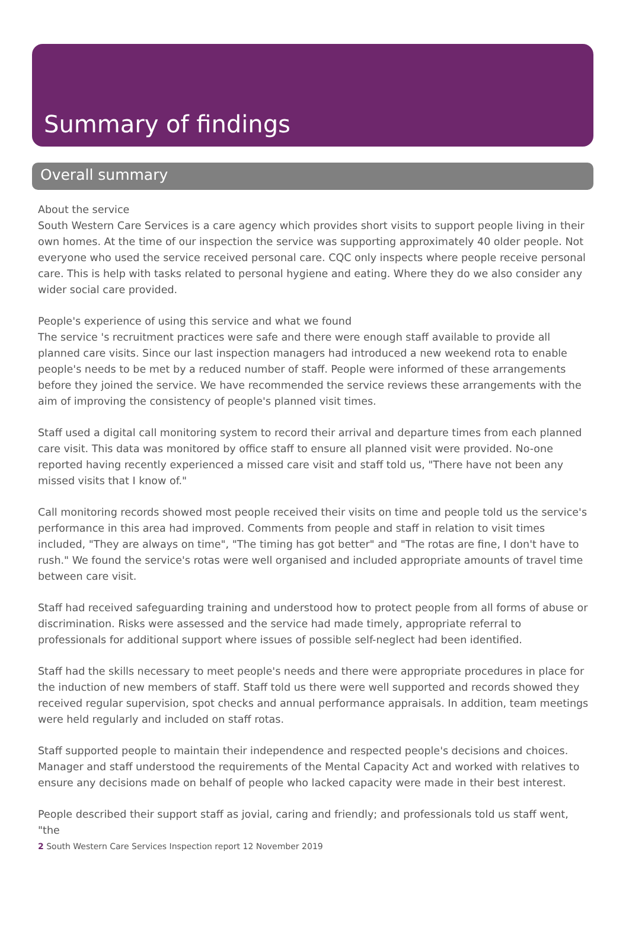Summary of findings
Overall summary
About the service
South Western Care Services is a care agency which provides short visits to support people living in their own homes. At the time of our inspection the service was supporting approximately 40 older people. Not everyone who used the service received personal care. CQC only inspects where people receive personal care. This is help with tasks related to personal hygiene and eating. Where they do we also consider any wider social care provided.
People's experience of using this service and what we found
The service 's recruitment practices were safe and there were enough staff available to provide all planned care visits. Since our last inspection managers had introduced a new weekend rota to enable people's needs to be met by a reduced number of staff. People were informed of these arrangements before they joined the service. We have recommended the service reviews these arrangements with the aim of improving the consistency of people's planned visit times.
Staff used a digital call monitoring system to record their arrival and departure times from each planned care visit. This data was monitored by office staff to ensure all planned visit were provided. No-one reported having recently experienced a missed care visit and staff told us, "There have not been any missed visits that I know of."
Call monitoring records showed most people received their visits on time and people told us the service's performance in this area had improved. Comments from people and staff in relation to visit times included, "They are always on time", "The timing has got better" and "The rotas are fine, I don't have to rush." We found the service's rotas were well organised and included appropriate amounts of travel time between care visit.
Staff had received safeguarding training and understood how to protect people from all forms of abuse or discrimination. Risks were assessed and the service had made timely, appropriate referral to professionals for additional support where issues of possible self-neglect had been identified.
Staff had the skills necessary to meet people's needs and there were appropriate procedures in place for the induction of new members of staff. Staff told us there were well supported and records showed they received regular supervision, spot checks and annual performance appraisals. In addition, team meetings were held regularly and included on staff rotas.
Staff supported people to maintain their independence and respected people's decisions and choices. Manager and staff understood the requirements of the Mental Capacity Act and worked with relatives to ensure any decisions made on behalf of people who lacked capacity were made in their best interest.
People described their support staff as jovial, caring and friendly; and professionals told us staff went, "the
2 South Western Care Services Inspection report 12 November 2019